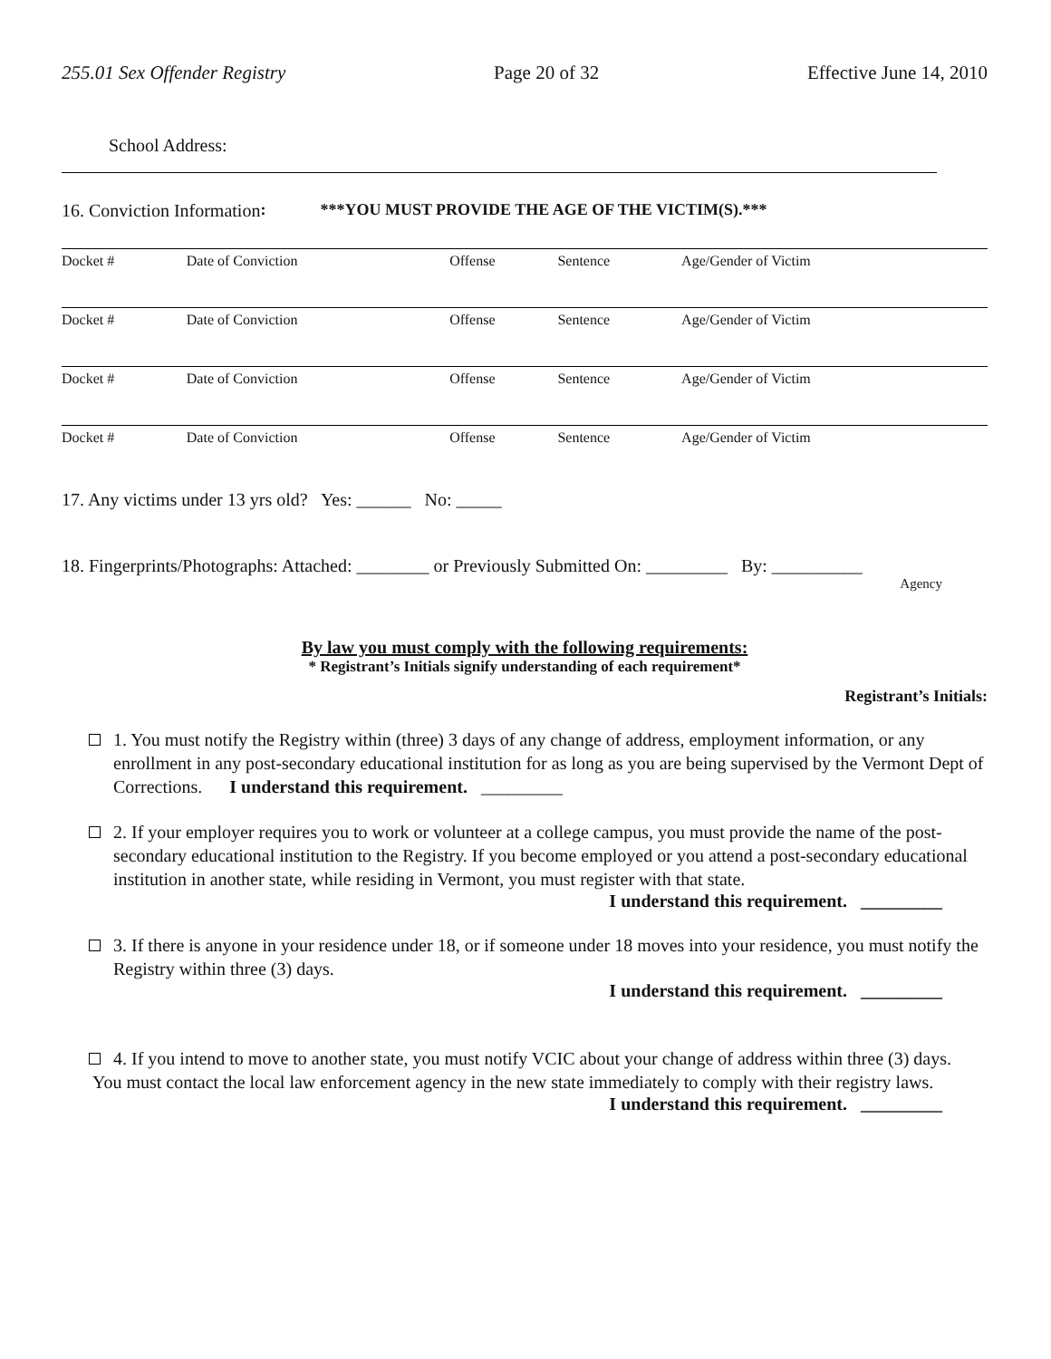255.01 Sex Offender Registry Page 20 of 32 Effective June 14, 2010
School Address:
16. Conviction Information: ***YOU MUST PROVIDE THE AGE OF THE VICTIM(S).***
| Docket # | Date of Conviction | Offense | Sentence | Age/Gender of Victim |
| Docket # | Date of Conviction | Offense | Sentence | Age/Gender of Victim |
| Docket # | Date of Conviction | Offense | Sentence | Age/Gender of Victim |
| Docket # | Date of Conviction | Offense | Sentence | Age/Gender of Victim |
17. Any victims under 13 yrs old? Yes: ______ No: _____
18. Fingerprints/Photographs: Attached: ________ or Previously Submitted On: _________ By: __________
Agency
By law you must comply with the following requirements:
* Registrant’s Initials signify understanding of each requirement*
Registrant’s Initials:
1. You must notify the Registry within (three) 3 days of any change of address, employment information, or any enrollment in any post-secondary educational institution for as long as you are being supervised by the Vermont Dept of Corrections. I understand this requirement. _________
2. If your employer requires you to work or volunteer at a college campus, you must provide the name of the post-secondary educational institution to the Registry. If you become employed or you attend a post-secondary educational institution in another state, while residing in Vermont, you must register with that state.
I understand this requirement. _________
3. If there is anyone in your residence under 18, or if someone under 18 moves into your residence, you must notify the Registry within three (3) days.
I understand this requirement. _________
4. If you intend to move to another state, you must notify VCIC about your change of address within three (3) days.
You must contact the local law enforcement agency in the new state immediately to comply with their registry laws.
I understand this requirement. _________